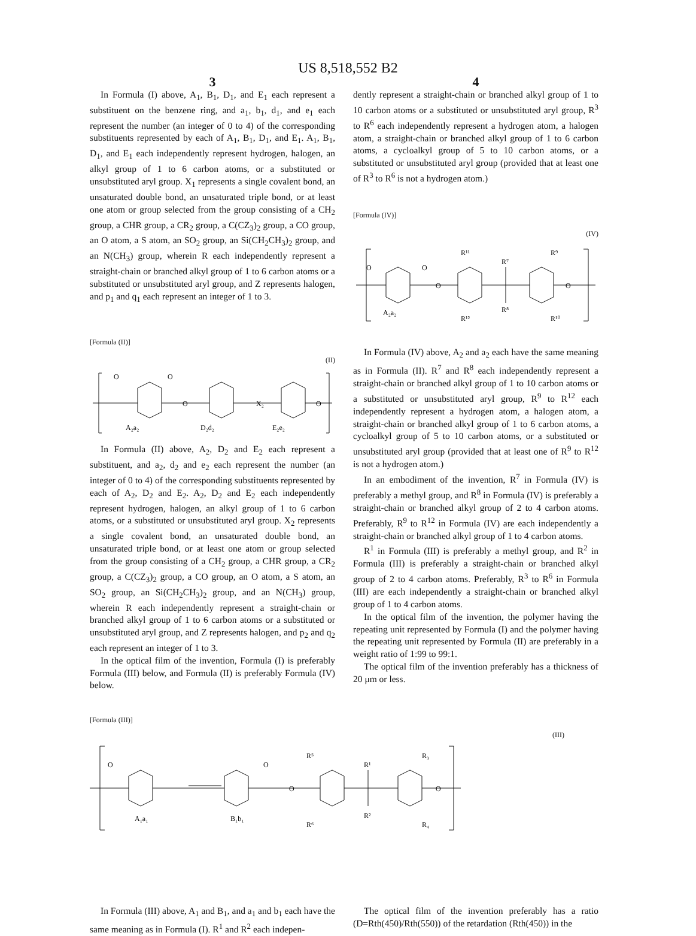US 8,518,552 B2
3
In Formula (I) above, A<sub>1</sub>, B<sub>1</sub>, D<sub>1</sub>, and E<sub>1</sub> each represent a substituent on the benzene ring, and a<sub>1</sub>, b<sub>1</sub>, d<sub>1</sub>, and e<sub>1</sub> each represent the number (an integer of 0 to 4) of the corresponding substituents represented by each of A<sub>1</sub>, B<sub>1</sub>, D<sub>1</sub>, and E<sub>1</sub>. A<sub>1</sub>, B<sub>1</sub>, D<sub>1</sub>, and E<sub>1</sub> each independently represent hydrogen, halogen, an alkyl group of 1 to 6 carbon atoms, or a substituted or unsubstituted aryl group. X<sub>1</sub> represents a single covalent bond, an unsaturated double bond, an unsaturated triple bond, or at least one atom or group selected from the group consisting of a CH<sub>2</sub> group, a CHR group, a CR<sub>2</sub> group, a C(CZ<sub>3</sub>)<sub>2</sub> group, a CO group, an O atom, a S atom, an SO<sub>2</sub> group, an Si(CH<sub>2</sub>CH<sub>3</sub>)<sub>2</sub> group, and an N(CH<sub>3</sub>) group, wherein R each independently represent a straight-chain or branched alkyl group of 1 to 6 carbon atoms or a substituted or unsubstituted aryl group, and Z represents halogen, and p<sub>1</sub> and q<sub>1</sub> each represent an integer of 1 to 3.
[Formula (II)]
(II)
O
O
O
X₂
O
A₂a₂
D₂d₂
E₂e₂
In Formula (II) above, A<sub>2</sub>, D<sub>2</sub> and E<sub>2</sub> each represent a substituent, and a<sub>2</sub>, d<sub>2</sub> and e<sub>2</sub> each represent the number (an integer of 0 to 4) of the corresponding substituents represented by each of A<sub>2</sub>, D<sub>2</sub> and E<sub>2</sub>. A<sub>2</sub>, D<sub>2</sub> and E<sub>2</sub> each independently represent hydrogen, halogen, an alkyl group of 1 to 6 carbon atoms, or a substituted or unsubstituted aryl group. X<sub>2</sub> represents a single covalent bond, an unsaturated double bond, an unsaturated triple bond, or at least one atom or group selected from the group consisting of a CH<sub>2</sub> group, a CHR group, a CR<sub>2</sub> group, a C(CZ<sub>3</sub>)<sub>2</sub> group, a CO group, an O atom, a S atom, an SO<sub>2</sub> group, an Si(CH<sub>2</sub>CH<sub>3</sub>)<sub>2</sub> group, and an N(CH<sub>3</sub>) group, wherein R each independently represent a straight-chain or branched alkyl group of 1 to 6 carbon atoms or a substituted or unsubstituted aryl group, and Z represents halogen, and p<sub>2</sub> and q<sub>2</sub> each represent an integer of 1 to 3.
In the optical film of the invention, Formula (I) is preferably Formula (III) below, and Formula (II) is preferably Formula (IV) below.
4
dently represent a straight-chain or branched alkyl group of 1 to 10 carbon atoms or a substituted or unsubstituted aryl group, R<sup>3</sup> to R<sup>6</sup> each independently represent a hydrogen atom, a halogen atom, a straight-chain or branched alkyl group of 1 to 6 carbon atoms, a cycloalkyl group of 5 to 10 carbon atoms, or a substituted or unsubstituted aryl group (provided that at least one of R<sup>3</sup> to R<sup>6</sup> is not a hydrogen atom.)
[Formula (IV)]
(IV)
O
O
O
R¹¹
R¹²
R⁷
R⁸
R⁹
R¹⁰
O
A₂a₂
In Formula (IV) above, A<sub>2</sub> and a<sub>2</sub> each have the same meaning as in Formula (II). R<sup>7</sup> and R<sup>8</sup> each independently represent a straight-chain or branched alkyl group of 1 to 10 carbon atoms or a substituted or unsubstituted aryl group, R<sup>9</sup> to R<sup>12</sup> each independently represent a hydrogen atom, a halogen atom, a straight-chain or branched alkyl group of 1 to 6 carbon atoms, a cycloalkyl group of 5 to 10 carbon atoms, or a substituted or unsubstituted aryl group (provided that at least one of R<sup>9</sup> to R<sup>12</sup> is not a hydrogen atom.)
In an embodiment of the invention, R<sup>7</sup> in Formula (IV) is preferably a methyl group, and R<sup>8</sup> in Formula (IV) is preferably a straight-chain or branched alkyl group of 2 to 4 carbon atoms. Preferably, R<sup>9</sup> to R<sup>12</sup> in Formula (IV) are each independently a straight-chain or branched alkyl group of 1 to 4 carbon atoms.
R<sup>1</sup> in Formula (III) is preferably a methyl group, and R<sup>2</sup> in Formula (III) is preferably a straight-chain or branched alkyl group of 2 to 4 carbon atoms. Preferably, R<sup>3</sup> to R<sup>6</sup> in Formula (III) are each independently a straight-chain or branched alkyl group of 1 to 4 carbon atoms.
In the optical film of the invention, the polymer having the repeating unit represented by Formula (I) and the polymer having the repeating unit represented by Formula (II) are preferably in a weight ratio of 1:99 to 99:1.
The optical film of the invention preferably has a thickness of 20 μm or less.
[Formula (III)]
(III)
O
O
O
R⁵
R⁶
R¹
R²
R₃
R₄
O
A₁a₁
B₁b₁
In Formula (III) above, A<sub>1</sub> and B<sub>1</sub>, and a<sub>1</sub> and b<sub>1</sub> each have the same meaning as in Formula (I). R<sup>1</sup> and R<sup>2</sup> each indepen-
The optical film of the invention preferably has a ratio (D=Rth(450)/Rth(550)) of the retardation (Rth(450)) in the